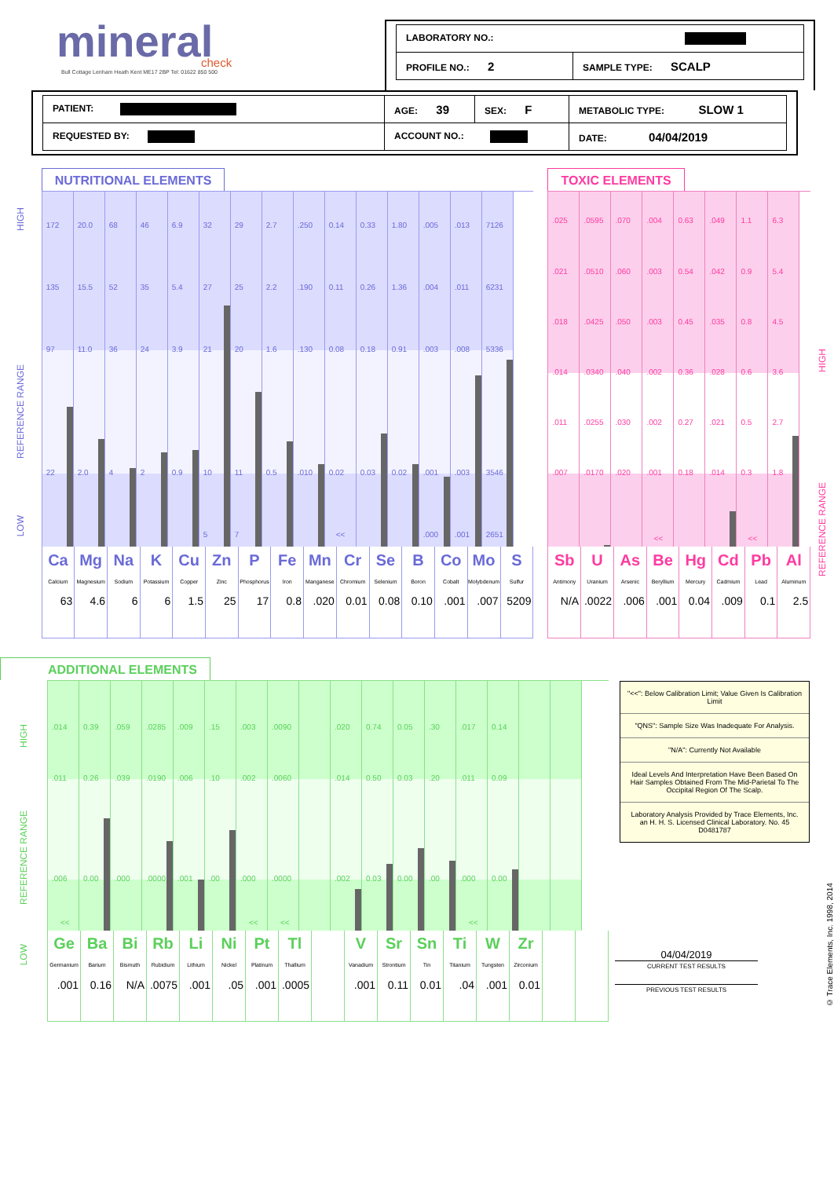mineral
check
Bull Cottage Lenham Heath Kent ME17 2BP Tel: 01622 850 500
| LABORATORY NO.: | |
| PROFILE NO.: 2 | SAMPLE TYPE: SCALP |
| PATIENT: | AGE: 39 | SEX: F | METABOLIC TYPE: SLOW 1 |
| REQUESTED BY: | ACCOUNT NO.: | | DATE: 04/04/2019 |
HIGH
REFERENCE RANGE
LOW
NUTRITIONAL ELEMENTS
172
135
97
22
20.0
15.5
11.0
2.0
68
52
36
4
46
35
24
2
6.9
5.4
3.9
0.9
32
27
21
10
5
29
25
20
11
7
2.7
2.2
1.6
0.5
.250.190.130.010
0.14
0.11
0.08
0.02
<<
0.33
0.26
0.18
0.03
1.80
1.36
0.91
0.02
.005.004.003.001.000
.013.011.008.003.001
7126
6231
5336
3546
2651
| Ca | Mg | Na | K | Cu | Zn | P | Fe | Mn | Cr | Se | B | Co | Mo | S |
| Calcium | Magnesium | Sodium | Potassium | Copper | Zinc | Phosphorus | Iron | Manganese | Chromium | Selenium | Boron | Cobalt | Molybdenum | Sulfur |
| 63 | 4.6 | 6 | 6 | 1.5 | 25 | 17 | 0.8 | .020 | 0.01 | 0.08 | 0.10 | .001 | .007 | 5209 |
TOXIC ELEMENTS
.025.021.018.014.011.007
.0595.0510.0425.0340.0255.0170
.070.060.050.040.030.020
.004.003.003.002.002.001
<<
0.63
0.54
0.45
0.36
0.27
0.18
.049.042.035.028.021.014
1.1
0.9
0.8
0.6
0.5
0.3
<<
6.3
5.4
4.5
3.6
2.7
1.8
| Sb | U | As | Be | Hg | Cd | Pb | Al |
| Antimony | Uranium | Arsenic | Beryllium | Mercury | Cadmium | Lead | Aluminum |
| N/A | .0022 | .006 | .001 | 0.04 | .009 | 0.1 | 2.5 |
HIGH
REFERENCE RANGE
HIGH
REFERENCE RANGE
LOW
ADDITIONAL ELEMENTS
.014.011.006
<<
0.39
0.26
0.00
.059.039.000
.0285.0190.0000
.009.006.001
.15.10.00
.003.002.000
<<
.0090.0060.0000
<<
.020.014.002
0.74
0.50
0.03
0.05
0.03
0.00
.30.20.00
.017.011.000
<<
0.14
0.09
0.00
| Ge | Ba | Bi | Rb | Li | Ni | Pt | Tl | | V | Sr | Sn | Ti | W | Zr | | |
| Germanium | Barium | Bismuth | Rubidium | Lithium | Nickel | Platinum | Thallium | | Vanadium | Strontium | Tin | Titanium | Tungsten | Zirconium | | |
| .001 | 0.16 | N/A | .0075 | .001 | .05 | .001 | .0005 | | .001 | 0.11 | 0.01 | .04 | .001 | 0.01 | | |
"<<": Below Calibration Limit; Value Given Is Calibration Limit
"QNS": Sample Size Was Inadequate For Analysis.
"N/A": Currently Not Available
Ideal Levels And Interpretation Have Been Based On Hair Samples Obtained From The Mid-Parietal To The Occipital Region Of The Scalp.
Laboratory Analysis Provided by Trace Elements, Inc. an H. H. S. Licensed Clinical Laboratory. No. 45 D0481787
04/04/2019
CURRENT TEST RESULTS
PREVIOUS TEST RESULTS
© Trace Elements, Inc. 1998, 2014